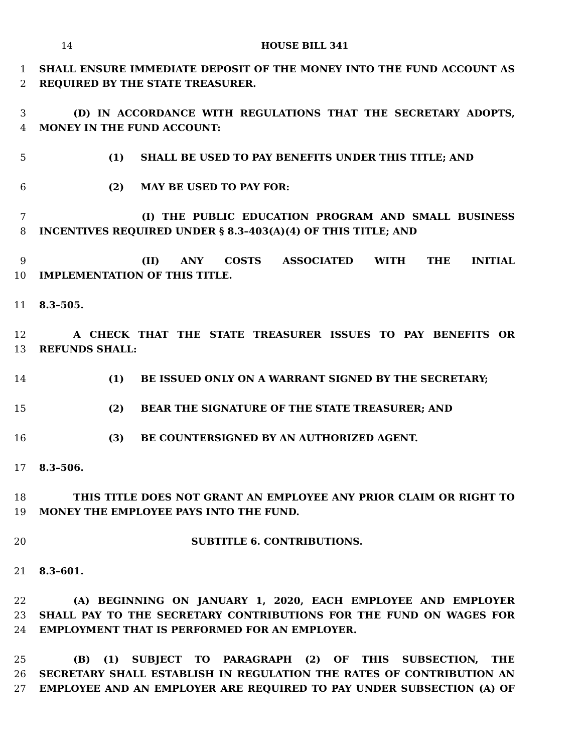14 HOUSE BILL 341
1 SHALL ENSURE IMMEDIATE DEPOSIT OF THE MONEY INTO THE FUND ACCOUNT AS
2 REQUIRED BY THE STATE TREASURER.
3 (D) IN ACCORDANCE WITH REGULATIONS THAT THE SECRETARY ADOPTS,
4 MONEY IN THE FUND ACCOUNT:
5 (1) SHALL BE USED TO PAY BENEFITS UNDER THIS TITLE; AND
6 (2) MAY BE USED TO PAY FOR:
7 (I) THE PUBLIC EDUCATION PROGRAM AND SMALL BUSINESS
8 INCENTIVES REQUIRED UNDER § 8.3–403(A)(4) OF THIS TITLE; AND
9 (II) ANY COSTS ASSOCIATED WITH THE INITIAL
10 IMPLEMENTATION OF THIS TITLE.
11 8.3–505.
12 A CHECK THAT THE STATE TREASURER ISSUES TO PAY BENEFITS OR
13 REFUNDS SHALL:
14 (1) BE ISSUED ONLY ON A WARRANT SIGNED BY THE SECRETARY;
15 (2) BEAR THE SIGNATURE OF THE STATE TREASURER; AND
16 (3) BE COUNTERSIGNED BY AN AUTHORIZED AGENT.
17 8.3–506.
18 THIS TITLE DOES NOT GRANT AN EMPLOYEE ANY PRIOR CLAIM OR RIGHT TO
19 MONEY THE EMPLOYEE PAYS INTO THE FUND.
20 SUBTITLE 6. CONTRIBUTIONS.
21 8.3–601.
22 (A) BEGINNING ON JANUARY 1, 2020, EACH EMPLOYEE AND EMPLOYER
23 SHALL PAY TO THE SECRETARY CONTRIBUTIONS FOR THE FUND ON WAGES FOR
24 EMPLOYMENT THAT IS PERFORMED FOR AN EMPLOYER.
25 (B) (1) SUBJECT TO PARAGRAPH (2) OF THIS SUBSECTION, THE
26 SECRETARY SHALL ESTABLISH IN REGULATION THE RATES OF CONTRIBUTION AN
27 EMPLOYEE AND AN EMPLOYER ARE REQUIRED TO PAY UNDER SUBSECTION (A) OF